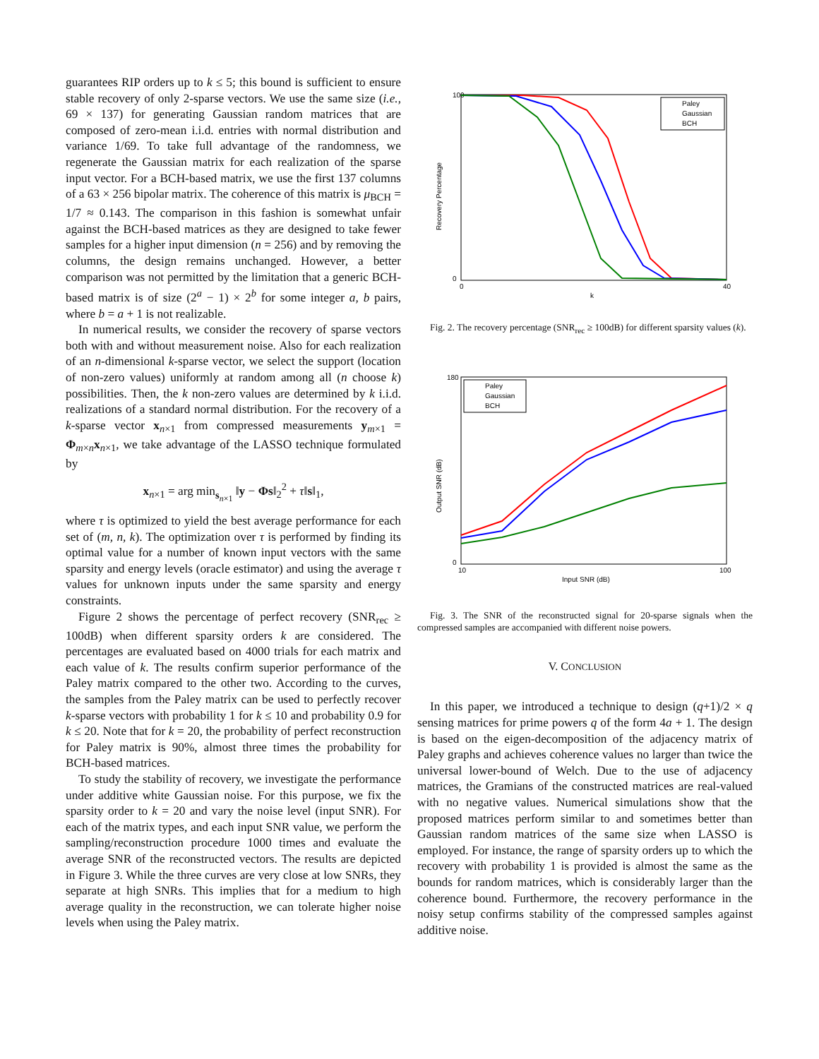guarantees RIP orders up to k ≤ 5; this bound is sufficient to ensure stable recovery of only 2-sparse vectors. We use the same size (i.e., 69 × 137) for generating Gaussian random matrices that are composed of zero-mean i.i.d. entries with normal distribution and variance 1/69. To take full advantage of the randomness, we regenerate the Gaussian matrix for each realization of the sparse input vector. For a BCH-based matrix, we use the first 137 columns of a 63 × 256 bipolar matrix. The coherence of this matrix is μ<sub>BCH</sub> = 1/7 ≈ 0.143. The comparison in this fashion is somewhat unfair against the BCH-based matrices as they are designed to take fewer samples for a higher input dimension (n = 256) and by removing the columns, the design remains unchanged. However, a better comparison was not permitted by the limitation that a generic BCH-based matrix is of size (2<sup>a</sup> − 1) × 2<sup>b</sup> for some integer a, b pairs, where b = a + 1 is not realizable.
In numerical results, we consider the recovery of sparse vectors both with and without measurement noise. Also for each realization of an n-dimensional k-sparse vector, we select the support (location of non-zero values) uniformly at random among all (n choose k) possibilities. Then, the k non-zero values are determined by k i.i.d. realizations of a standard normal distribution. For the recovery of a k-sparse vector x<sub>n×1</sub> from compressed measurements y<sub>m×1</sub> = Φ<sub>m×n</sub>x<sub>n×1</sub>, we take advantage of the LASSO technique formulated by
x<sub>n×1</sub> = arg min<sub>s<sub>n×1</sub></sub> ‖y − Φs‖<sub>2</sub><sup>2</sup> + τ‖s‖<sub>1</sub>,
where τ is optimized to yield the best average performance for each set of (m, n, k). The optimization over τ is performed by finding its optimal value for a number of known input vectors with the same sparsity and energy levels (oracle estimator) and using the average τ values for unknown inputs under the same sparsity and energy constraints.
Figure 2 shows the percentage of perfect recovery (SNR<sub>rec</sub> ≥ 100dB) when different sparsity orders k are considered. The percentages are evaluated based on 4000 trials for each matrix and each value of k. The results confirm superior performance of the Paley matrix compared to the other two. According to the curves, the samples from the Paley matrix can be used to perfectly recover k-sparse vectors with probability 1 for k ≤ 10 and probability 0.9 for k ≤ 20. Note that for k = 20, the probability of perfect reconstruction for Paley matrix is 90%, almost three times the probability for BCH-based matrices.
To study the stability of recovery, we investigate the performance under additive white Gaussian noise. For this purpose, we fix the sparsity order to k = 20 and vary the noise level (input SNR). For each of the matrix types, and each input SNR value, we perform the sampling/reconstruction procedure 1000 times and evaluate the average SNR of the reconstructed vectors. The results are depicted in Figure 3. While the three curves are very close at low SNRs, they separate at high SNRs. This implies that for a medium to high average quality in the reconstruction, we can tolerate higher noise levels when using the Paley matrix.
100
0
0
40
k
Recovery Percentage
Paley
Gaussian
BCH
Fig. 2. The recovery percentage (SNR<sub>rec</sub> ≥ 100dB) for different sparsity values (k).
180
0
10
100
Input SNR (dB)
Output SNR (dB)
Paley
Gaussian
BCH
Fig. 3. The SNR of the reconstructed signal for 20-sparse signals when the compressed samples are accompanied with different noise powers.
V. CONCLUSION
In this paper, we introduced a technique to design (q+1)/2 × q sensing matrices for prime powers q of the form 4a + 1. The design is based on the eigen-decomposition of the adjacency matrix of Paley graphs and achieves coherence values no larger than twice the universal lower-bound of Welch. Due to the use of adjacency matrices, the Gramians of the constructed matrices are real-valued with no negative values. Numerical simulations show that the proposed matrices perform similar to and sometimes better than Gaussian random matrices of the same size when LASSO is employed. For instance, the range of sparsity orders up to which the recovery with probability 1 is provided is almost the same as the bounds for random matrices, which is considerably larger than the coherence bound. Furthermore, the recovery performance in the noisy setup confirms stability of the compressed samples against additive noise.